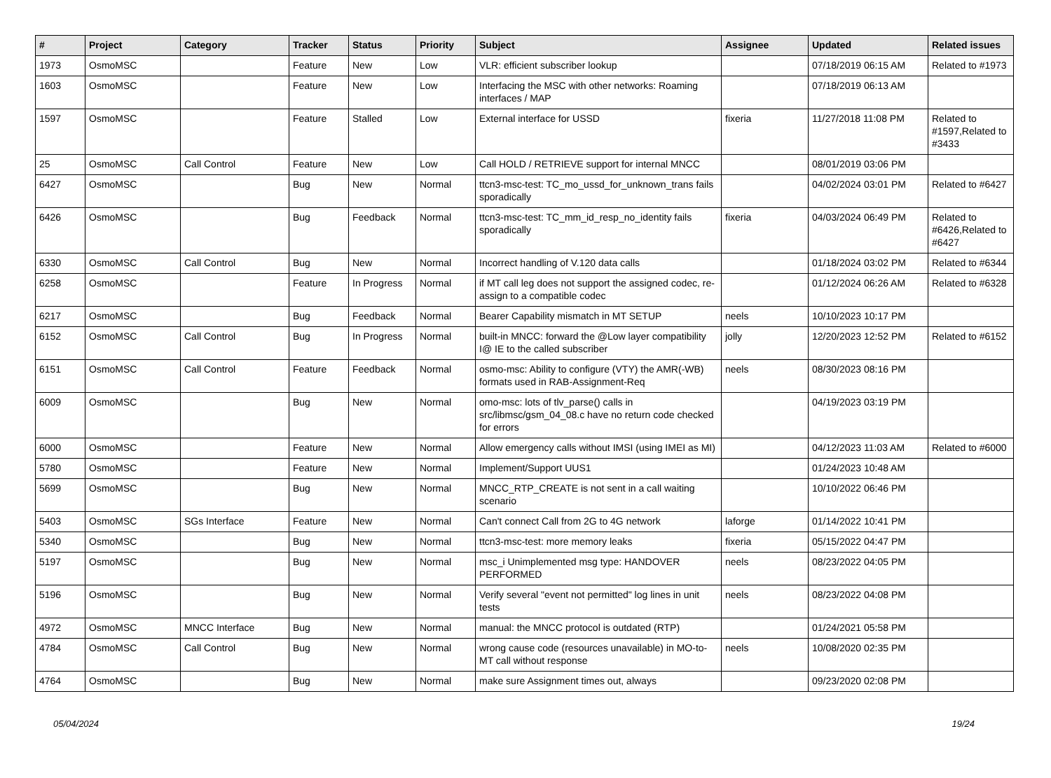| # | Project | Category | Tracker | Status | Priority | Subject | Assignee | Updated | Related issues |
| --- | --- | --- | --- | --- | --- | --- | --- | --- | --- |
| 1973 | OsmoMSC | | Feature | New | Low | VLR: efficient subscriber lookup | | 07/18/2019 06:15 AM | Related to #1973 |
| 1603 | OsmoMSC | | Feature | New | Low | Interfacing the MSC with other networks: Roaming interfaces / MAP | | 07/18/2019 06:13 AM | |
| 1597 | OsmoMSC | | Feature | Stalled | Low | External interface for USSD | fixeria | 11/27/2018 11:08 PM | Related to #1597,Related to #3433 |
| 25 | OsmoMSC | Call Control | Feature | New | Low | Call HOLD / RETRIEVE support for internal MNCC | | 08/01/2019 03:06 PM | |
| 6427 | OsmoMSC | | Bug | New | Normal | ttcn3-msc-test: TC_mo_ussd_for_unknown_trans fails sporadically | | 04/02/2024 03:01 PM | Related to #6427 |
| 6426 | OsmoMSC | | Bug | Feedback | Normal | ttcn3-msc-test: TC_mm_id_resp_no_identity fails sporadically | fixeria | 04/03/2024 06:49 PM | Related to #6426,Related to #6427 |
| 6330 | OsmoMSC | Call Control | Bug | New | Normal | Incorrect handling of V.120 data calls | | 01/18/2024 03:02 PM | Related to #6344 |
| 6258 | OsmoMSC | | Feature | In Progress | Normal | if MT call leg does not support the assigned codec, re-assign to a compatible codec | | 01/12/2024 06:26 AM | Related to #6328 |
| 6217 | OsmoMSC | | Bug | Feedback | Normal | Bearer Capability mismatch in MT SETUP | neels | 10/10/2023 10:17 PM | |
| 6152 | OsmoMSC | Call Control | Bug | In Progress | Normal | built-in MNCC: forward the @Low layer compatibility I@ IE to the called subscriber | jolly | 12/20/2023 12:52 PM | Related to #6152 |
| 6151 | OsmoMSC | Call Control | Feature | Feedback | Normal | osmo-msc: Ability to configure (VTY) the AMR(-WB) formats used in RAB-Assignment-Req | neels | 08/30/2023 08:16 PM | |
| 6009 | OsmoMSC | | Bug | New | Normal | omo-msc: lots of tlv_parse() calls in src/libmsc/gsm_04_08.c have no return code checked for errors | | 04/19/2023 03:19 PM | |
| 6000 | OsmoMSC | | Feature | New | Normal | Allow emergency calls without IMSI (using IMEI as MI) | | 04/12/2023 11:03 AM | Related to #6000 |
| 5780 | OsmoMSC | | Feature | New | Normal | Implement/Support UUS1 | | 01/24/2023 10:48 AM | |
| 5699 | OsmoMSC | | Bug | New | Normal | MNCC_RTP_CREATE is not sent in a call waiting scenario | | 10/10/2022 06:46 PM | |
| 5403 | OsmoMSC | SGs Interface | Feature | New | Normal | Can't connect Call from 2G to 4G network | laforge | 01/14/2022 10:41 PM | |
| 5340 | OsmoMSC | | Bug | New | Normal | ttcn3-msc-test: more memory leaks | fixeria | 05/15/2022 04:47 PM | |
| 5197 | OsmoMSC | | Bug | New | Normal | msc_i Unimplemented msg type: HANDOVER PERFORMED | neels | 08/23/2022 04:05 PM | |
| 5196 | OsmoMSC | | Bug | New | Normal | Verify several "event not permitted" log lines in unit tests | neels | 08/23/2022 04:08 PM | |
| 4972 | OsmoMSC | MNCC Interface | Bug | New | Normal | manual: the MNCC protocol is outdated (RTP) | | 01/24/2021 05:58 PM | |
| 4784 | OsmoMSC | Call Control | Bug | New | Normal | wrong cause code (resources unavailable) in MO-to-MT call without response | neels | 10/08/2020 02:35 PM | |
| 4764 | OsmoMSC | | Bug | New | Normal | make sure Assignment times out, always | | 09/23/2020 02:08 PM | |
05/04/2024 19/24